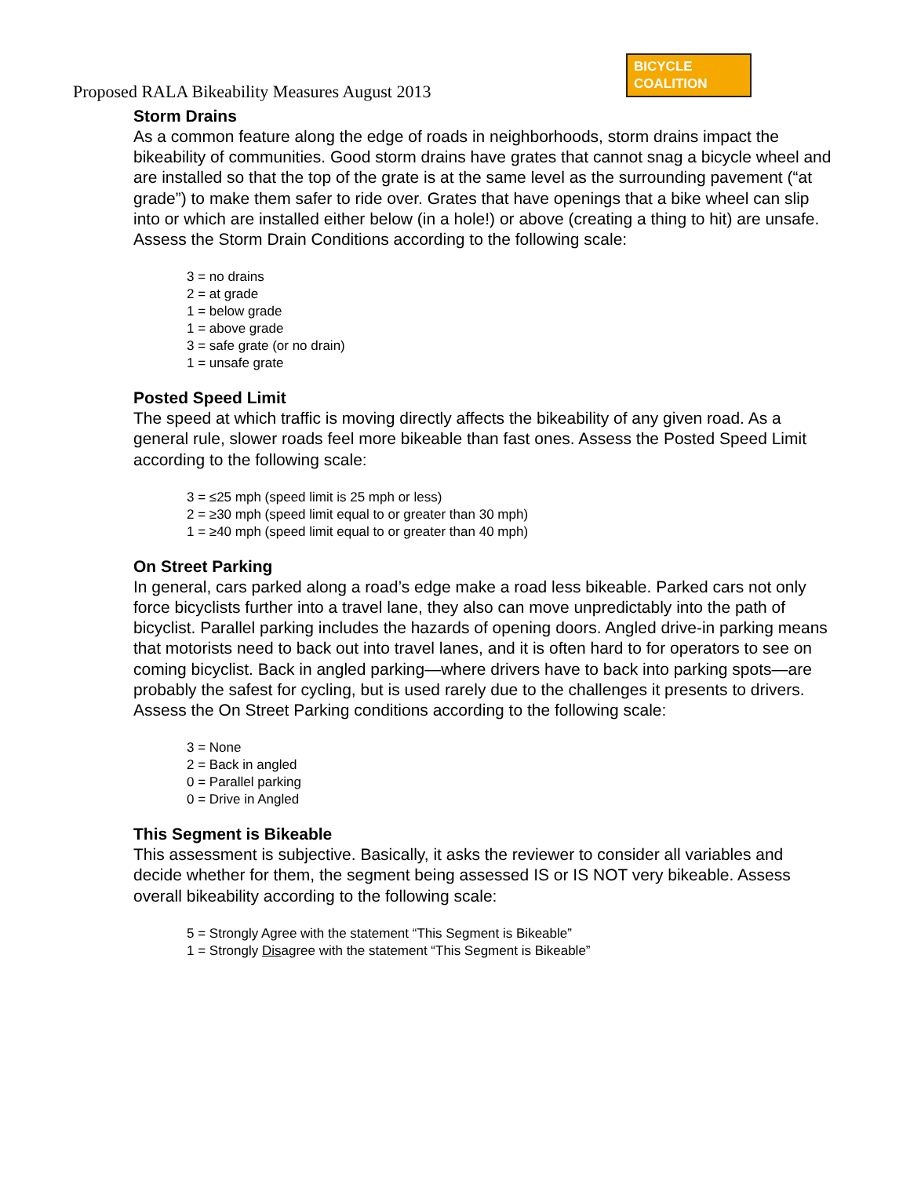Proposed RALA Bikeability Measures August 2013
BICYCLE
COALITION
Storm Drains
As a common feature along the edge of roads in neighborhoods, storm drains impact the bikeability of communities. Good storm drains have grates that cannot snag a bicycle wheel and are installed so that the top of the grate is at the same level as the surrounding pavement (“at grade”) to make them safer to ride over. Grates that have openings that a bike wheel can slip into or which are installed either below (in a hole!) or above (creating a thing to hit) are unsafe. Assess the Storm Drain Conditions according to the following scale:
3 = no drains
2 = at grade
1 = below grade
1 = above grade
3 = safe grate (or no drain)
1 = unsafe grate
Posted Speed Limit
The speed at which traffic is moving directly affects the bikeability of any given road. As a general rule, slower roads feel more bikeable than fast ones. Assess the Posted Speed Limit according to the following scale:
3 = ≤25 mph (speed limit is 25 mph or less)
2 = ≥30 mph (speed limit equal to or greater than 30 mph)
1 = ≥40 mph (speed limit equal to or greater than 40 mph)
On Street Parking
In general, cars parked along a road’s edge make a road less bikeable. Parked cars not only force bicyclists further into a travel lane, they also can move unpredictably into the path of bicyclist. Parallel parking includes the hazards of opening doors. Angled drive-in parking means that motorists need to back out into travel lanes, and it is often hard to for operators to see on coming bicyclist. Back in angled parking—where drivers have to back into parking spots—are probably the safest for cycling, but is used rarely due to the challenges it presents to drivers. Assess the On Street Parking conditions according to the following scale:
3 = None
2 = Back in angled
0 = Parallel parking
0 = Drive in Angled
This Segment is Bikeable
This assessment is subjective. Basically, it asks the reviewer to consider all variables and decide whether for them, the segment being assessed IS or IS NOT very bikeable. Assess overall bikeability according to the following scale:
5 = Strongly Agree with the statement “This Segment is Bikeable”
1 = Strongly Disagree with the statement “This Segment is Bikeable”